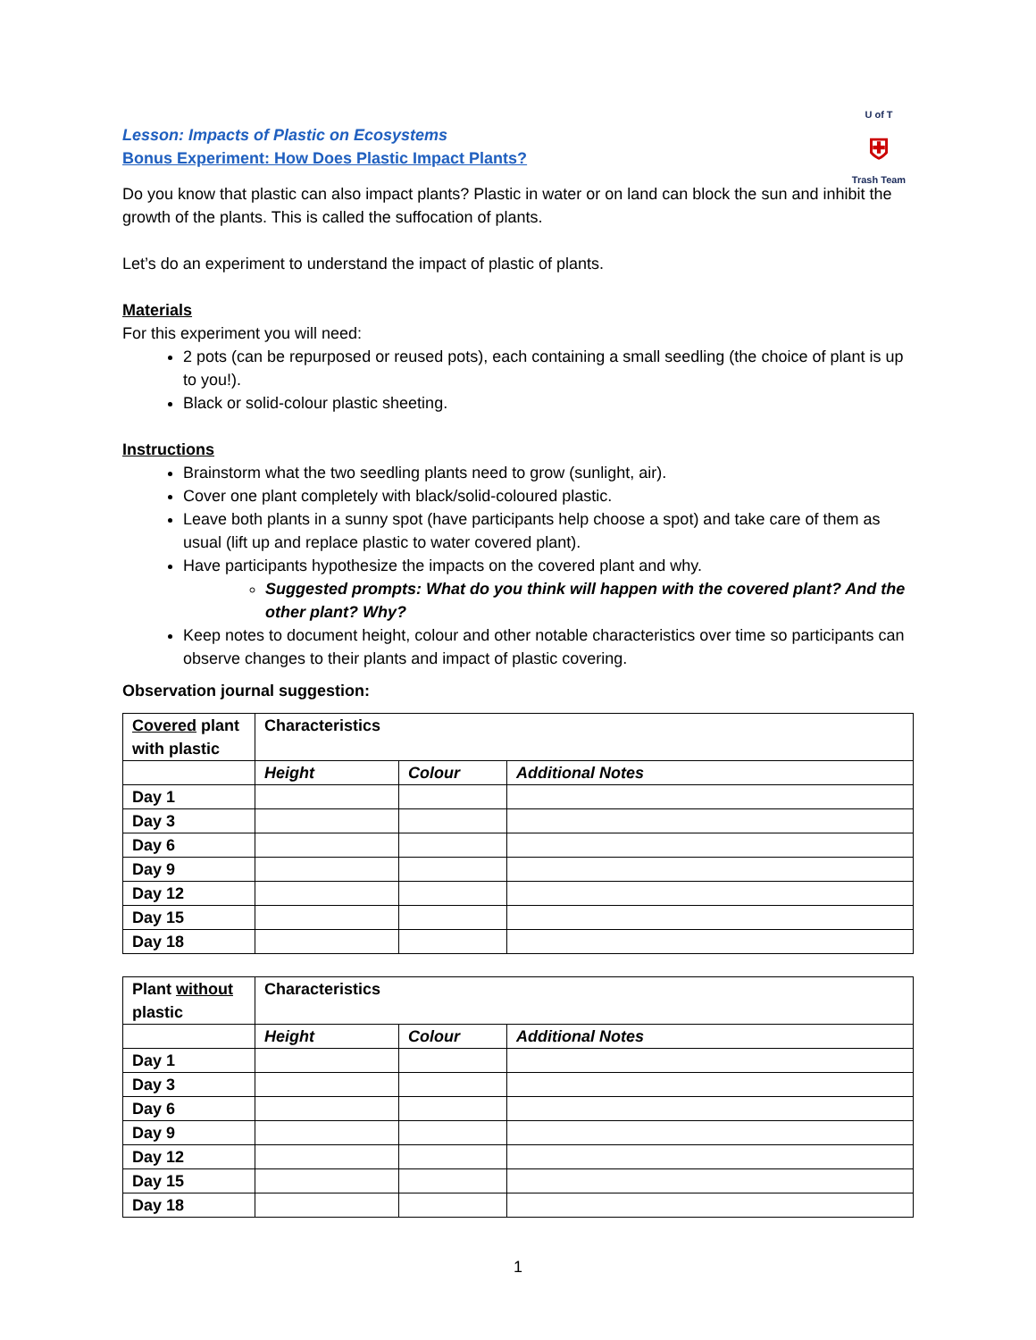U of T
⛨
Trash Team
Lesson: Impacts of Plastic on Ecosystems
Bonus Experiment: How Does Plastic Impact Plants?
Do you know that plastic can also impact plants? Plastic in water or on land can block the sun and inhibit the growth of the plants. This is called the suffocation of plants.
Let’s do an experiment to understand the impact of plastic of plants.
Materials
For this experiment you will need:
2 pots (can be repurposed or reused pots), each containing a small seedling (the choice of plant is up to you!).
Black or solid-colour plastic sheeting.
Instructions
Brainstorm what the two seedling plants need to grow (sunlight, air).
Cover one plant completely with black/solid-coloured plastic.
Leave both plants in a sunny spot (have participants help choose a spot) and take care of them as usual (lift up and replace plastic to water covered plant).
Have participants hypothesize the impacts on the covered plant and why.
Suggested prompts: What do you think will happen with the covered plant? And the other plant? Why?
Keep notes to document height, colour and other notable characteristics over time so participants can observe changes to their plants and impact of plastic covering.
Observation journal suggestion:
| Covered plant with plastic | Characteristics | | |
| | Height | Colour | Additional Notes |
| Day 1 | | | |
| Day 3 | | | |
| Day 6 | | | |
| Day 9 | | | |
| Day 12 | | | |
| Day 15 | | | |
| Day 18 | | | |
| Plant without plastic | Characteristics | | |
| | Height | Colour | Additional Notes |
| Day 1 | | | |
| Day 3 | | | |
| Day 6 | | | |
| Day 9 | | | |
| Day 12 | | | |
| Day 15 | | | |
| Day 18 | | | |
1